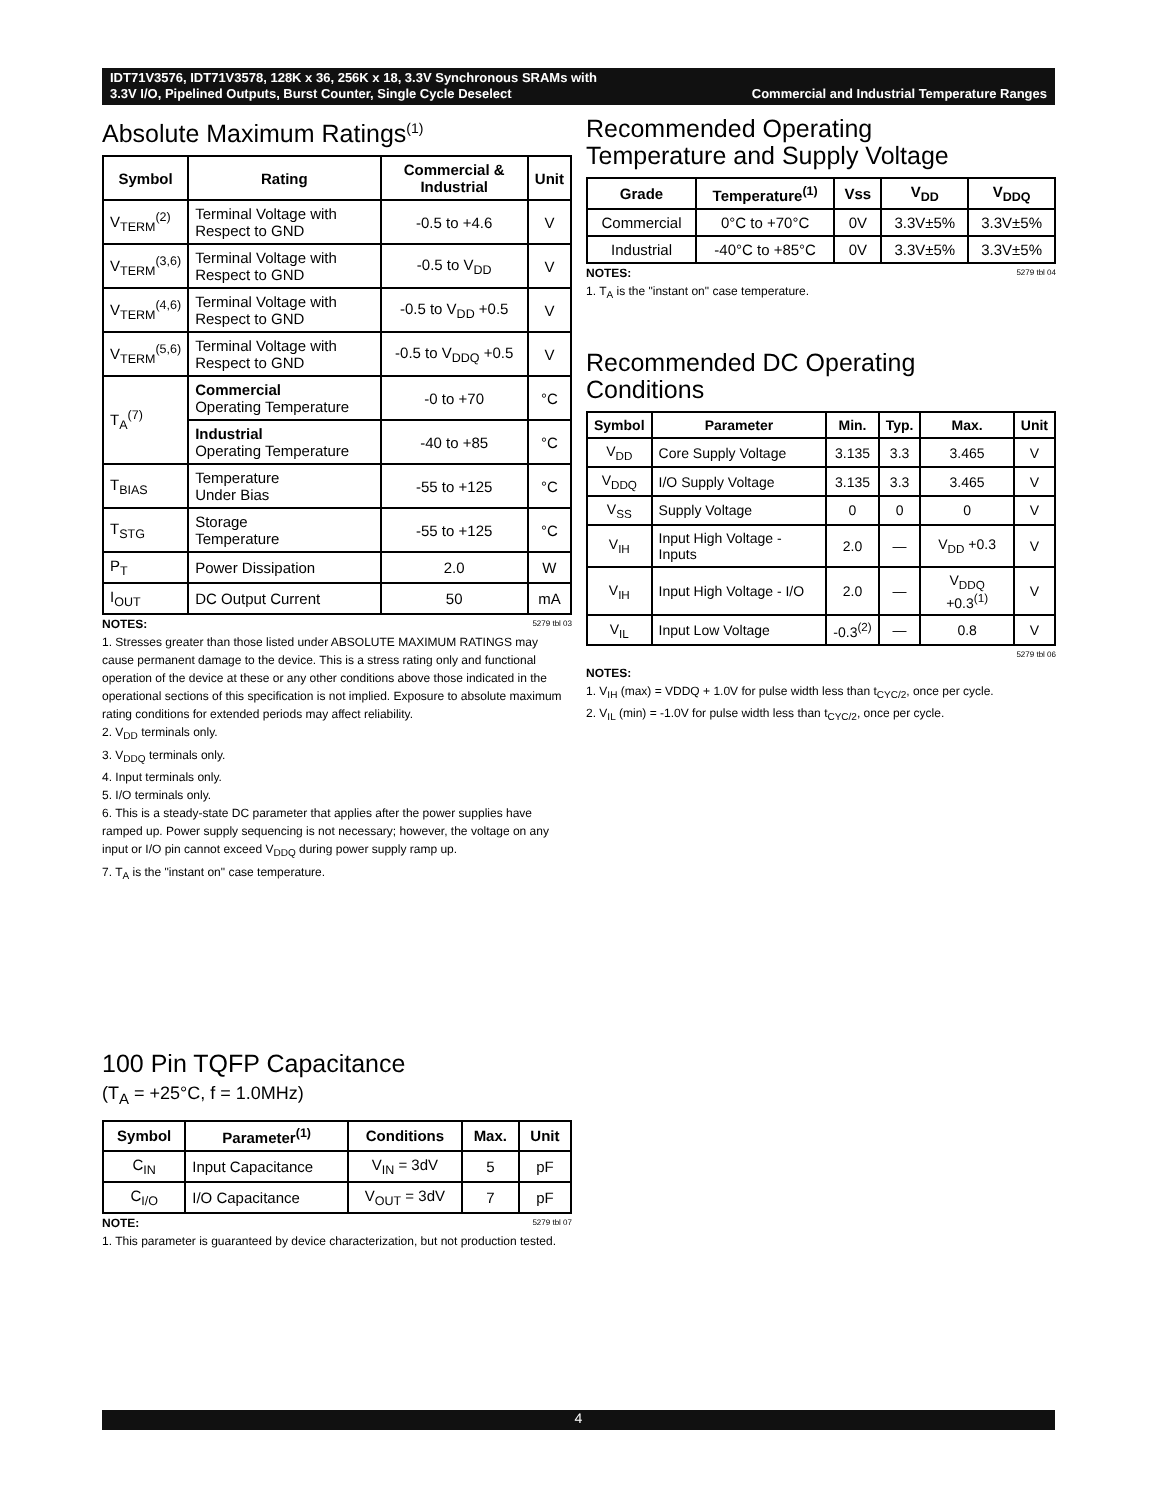IDT71V3576, IDT71V3578, 128K x 36, 256K x 18, 3.3V Synchronous SRAMs with
3.3V I/O, Pipelined Outputs, Burst Counter, Single Cycle Deselect Commercial and Industrial Temperature Ranges
Absolute Maximum Ratings<sup>(1)</sup>
| Symbol | Rating | Commercial & Industrial | Unit |
| --- | --- | --- | --- |
| V<sub>TERM</sub><sup>(2)</sup> | Terminal Voltage with Respect to GND | -0.5 to +4.6 | V |
| V<sub>TERM</sub><sup>(3,6)</sup> | Terminal Voltage with Respect to GND | -0.5 to V<sub>DD</sub> | V |
| V<sub>TERM</sub><sup>(4,6)</sup> | Terminal Voltage with Respect to GND | -0.5 to V<sub>DD</sub> +0.5 | V |
| V<sub>TERM</sub><sup>(5,6)</sup> | Terminal Voltage with Respect to GND | -0.5 to V<sub>DDQ</sub> +0.5 | V |
| T<sub>A</sub><sup>(7)</sup> | Commercial Operating Temperature | -0 to +70 | °C |
| | Industrial Operating Temperature | -40 to +85 | °C |
| T<sub>BIAS</sub> | Temperature Under Bias | -55 to +125 | °C |
| T<sub>STG</sub> | Storage Temperature | -55 to +125 | °C |
| P<sub>T</sub> | Power Dissipation | 2.0 | W |
| I<sub>OUT</sub> | DC Output Current | 50 | mA |
5279 tbl 03 NOTES:
1. Stresses greater than those listed under ABSOLUTE MAXIMUM RATINGS may cause permanent damage to the device. This is a stress rating only and functional operation of the device at these or any other conditions above those indicated in the operational sections of this specification is not implied. Exposure to absolute maximum rating conditions for extended periods may affect reliability.
2. V<sub>DD</sub> terminals only.
3. V<sub>DDQ</sub> terminals only.
4. Input terminals only.
5. I/O terminals only.
6. This is a steady-state DC parameter that applies after the power supplies have ramped up. Power supply sequencing is not necessary; however, the voltage on any input or I/O pin cannot exceed V<sub>DDQ</sub> during power supply ramp up.
7. T<sub>A</sub> is the "instant on" case temperature.
100 Pin TQFP Capacitance
(T<sub>A</sub> = +25°C, f = 1.0MHz)
| Symbol | Parameter<sup>(1)</sup> | Conditions | Max. | Unit |
| --- | --- | --- | --- | --- |
| C<sub>IN</sub> | Input Capacitance | V<sub>IN</sub> = 3dV | 5 | pF |
| C<sub>I/O</sub> | I/O Capacitance | V<sub>OUT</sub> = 3dV | 7 | pF |
5279 tbl 07 NOTE:
1. This parameter is guaranteed by device characterization, but not production tested.
Recommended Operating
Temperature and Supply Voltage
| Grade | Temperature<sup>(1)</sup> | Vss | V<sub>DD</sub> | V<sub>DDQ</sub> |
| --- | --- | --- | --- | --- |
| Commercial | 0°C to +70°C | 0V | 3.3V±5% | 3.3V±5% |
| Industrial | -40°C to +85°C | 0V | 3.3V±5% | 3.3V±5% |
5279 tbl 04 NOTES:
1. T<sub>A</sub> is the "instant on" case temperature.
Recommended DC Operating
Conditions
| Symbol | Parameter | Min. | Typ. | Max. | Unit |
| --- | --- | --- | --- | --- | --- |
| V<sub>DD</sub> | Core Supply Voltage | 3.135 | 3.3 | 3.465 | V |
| V<sub>DDQ</sub> | I/O Supply Voltage | 3.135 | 3.3 | 3.465 | V |
| V<sub>SS</sub> | Supply Voltage | 0 | 0 | 0 | V |
| V<sub>IH</sub> | Input High Voltage - Inputs | 2.0 | — | V<sub>DD</sub> +0.3 | V |
| V<sub>IH</sub> | Input High Voltage - I/O | 2.0 | — | V<sub>DDQ</sub> +0.3<sup>(1)</sup> | V |
| V<sub>IL</sub> | Input Low Voltage | -0.3<sup>(2)</sup> | — | 0.8 | V |
5279 tbl 06
NOTES:
1. V<sub>IH</sub> (max) = VDDQ + 1.0V for pulse width less than t<sub>CYC/2</sub>, once per cycle.
2. V<sub>IL</sub> (min) = -1.0V for pulse width less than t<sub>CYC/2</sub>, once per cycle.
4